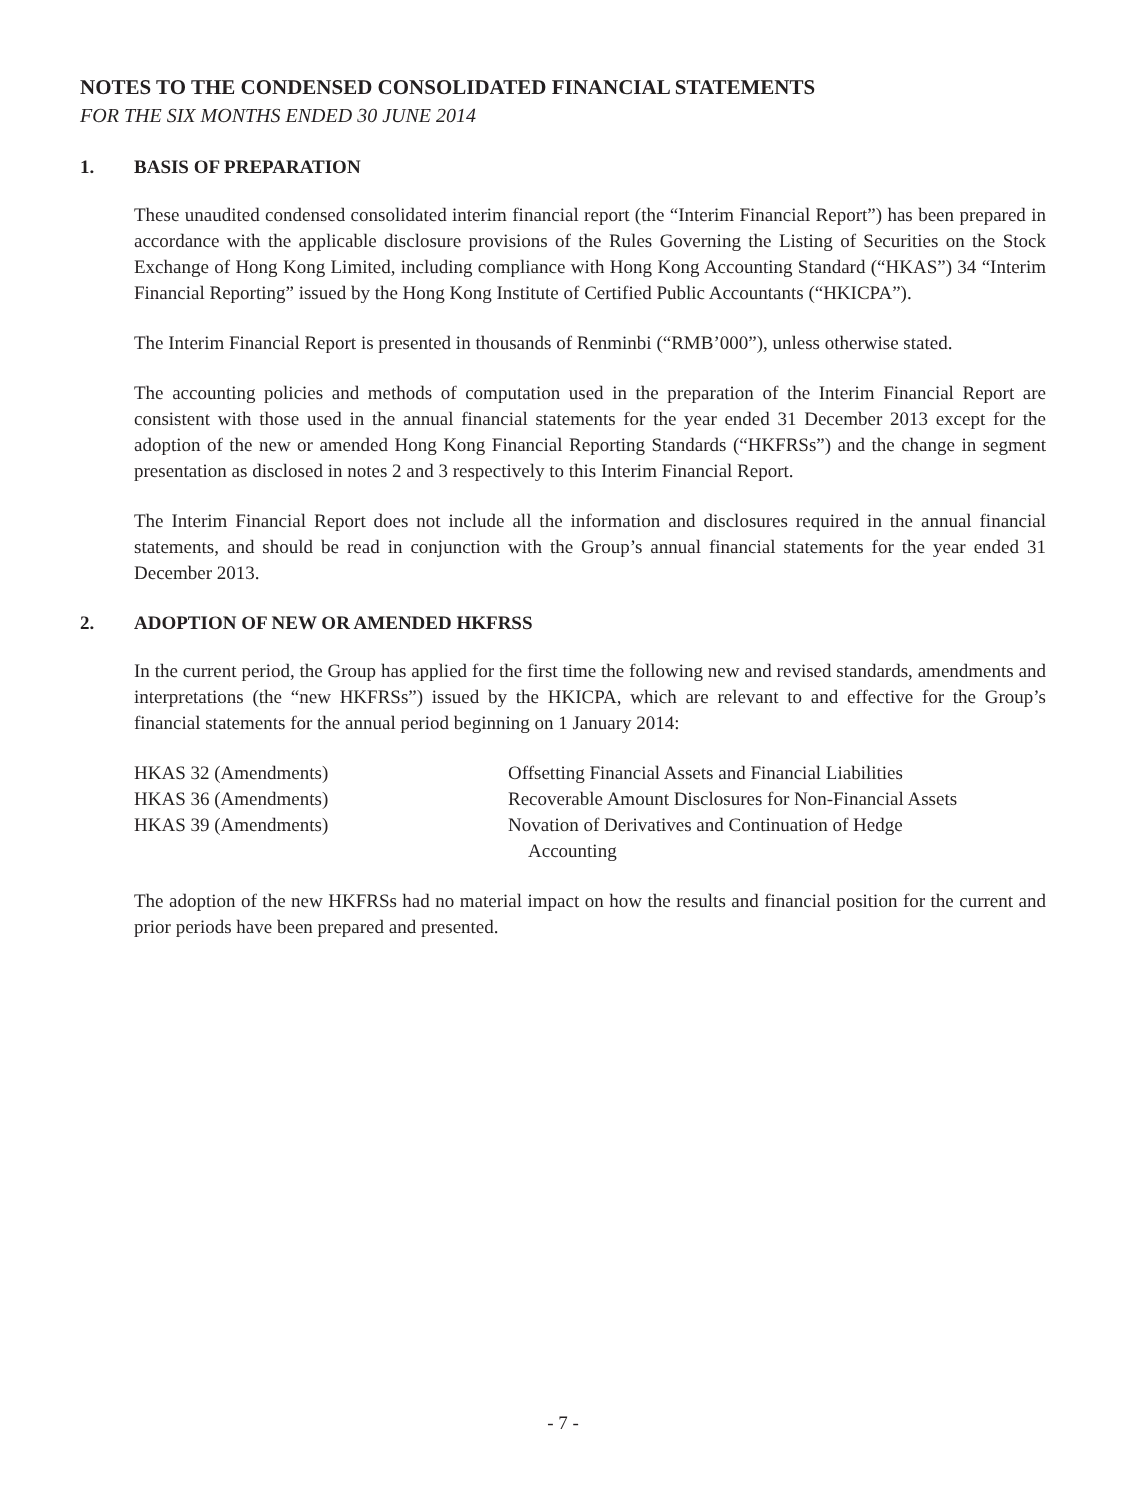NOTES TO THE CONDENSED CONSOLIDATED FINANCIAL STATEMENTS
FOR THE SIX MONTHS ENDED 30 JUNE 2014
1. BASIS OF PREPARATION
These unaudited condensed consolidated interim financial report (the “Interim Financial Report”) has been prepared in accordance with the applicable disclosure provisions of the Rules Governing the Listing of Securities on the Stock Exchange of Hong Kong Limited, including compliance with Hong Kong Accounting Standard (“HKAS”) 34 “Interim Financial Reporting” issued by the Hong Kong Institute of Certified Public Accountants (“HKICPA”).
The Interim Financial Report is presented in thousands of Renminbi (“RMB’000”), unless otherwise stated.
The accounting policies and methods of computation used in the preparation of the Interim Financial Report are consistent with those used in the annual financial statements for the year ended 31 December 2013 except for the adoption of the new or amended Hong Kong Financial Reporting Standards (“HKFRSs”) and the change in segment presentation as disclosed in notes 2 and 3 respectively to this Interim Financial Report.
The Interim Financial Report does not include all the information and disclosures required in the annual financial statements, and should be read in conjunction with the Group’s annual financial statements for the year ended 31 December 2013.
2. ADOPTION OF NEW OR AMENDED HKFRSS
In the current period, the Group has applied for the first time the following new and revised standards, amendments and interpretations (the “new HKFRSs”) issued by the HKICPA, which are relevant to and effective for the Group’s financial statements for the annual period beginning on 1 January 2014:
| HKAS 32 (Amendments) | Offsetting Financial Assets and Financial Liabilities |
| HKAS 36 (Amendments) | Recoverable Amount Disclosures for Non-Financial Assets |
| HKAS 39 (Amendments) | Novation of Derivatives and Continuation of Hedge Accounting |
The adoption of the new HKFRSs had no material impact on how the results and financial position for the current and prior periods have been prepared and presented.
- 7 -